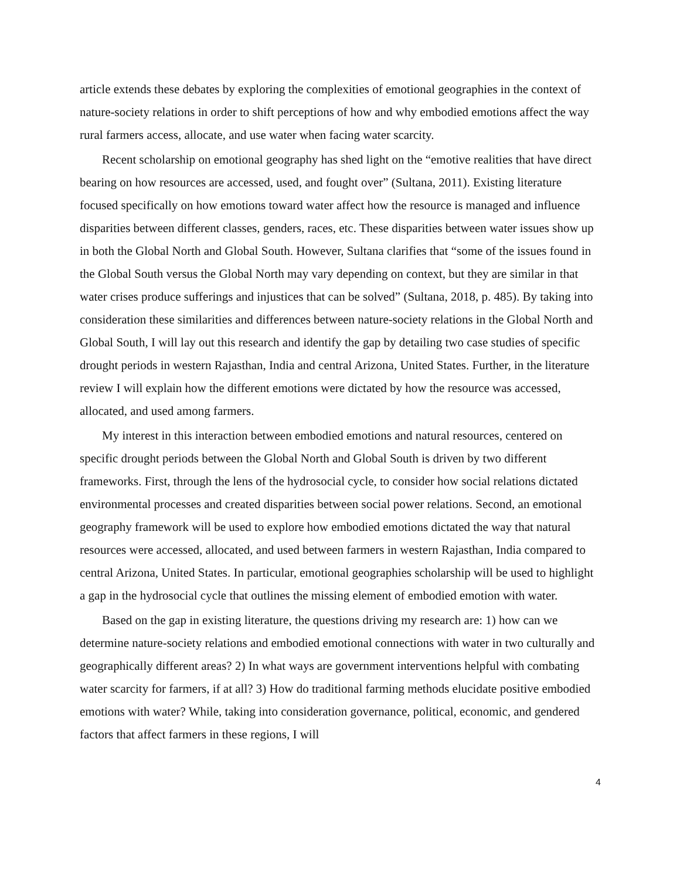article extends these debates by exploring the complexities of emotional geographies in the context of nature-society relations in order to shift perceptions of how and why embodied emotions affect the way rural farmers access, allocate, and use water when facing water scarcity.
Recent scholarship on emotional geography has shed light on the “emotive realities that have direct bearing on how resources are accessed, used, and fought over” (Sultana, 2011). Existing literature focused specifically on how emotions toward water affect how the resource is managed and influence disparities between different classes, genders, races, etc. These disparities between water issues show up in both the Global North and Global South. However, Sultana clarifies that “some of the issues found in the Global South versus the Global North may vary depending on context, but they are similar in that water crises produce sufferings and injustices that can be solved” (Sultana, 2018, p. 485). By taking into consideration these similarities and differences between nature-society relations in the Global North and Global South, I will lay out this research and identify the gap by detailing two case studies of specific drought periods in western Rajasthan, India and central Arizona, United States. Further, in the literature review I will explain how the different emotions were dictated by how the resource was accessed, allocated, and used among farmers.
My interest in this interaction between embodied emotions and natural resources, centered on specific drought periods between the Global North and Global South is driven by two different frameworks. First, through the lens of the hydrosocial cycle, to consider how social relations dictated environmental processes and created disparities between social power relations. Second, an emotional geography framework will be used to explore how embodied emotions dictated the way that natural resources were accessed, allocated, and used between farmers in western Rajasthan, India compared to central Arizona, United States. In particular, emotional geographies scholarship will be used to highlight a gap in the hydrosocial cycle that outlines the missing element of embodied emotion with water.
Based on the gap in existing literature, the questions driving my research are: 1) how can we determine nature-society relations and embodied emotional connections with water in two culturally and geographically different areas? 2) In what ways are government interventions helpful with combating water scarcity for farmers, if at all? 3) How do traditional farming methods elucidate positive embodied emotions with water? While, taking into consideration governance, political, economic, and gendered factors that affect farmers in these regions, I will
4